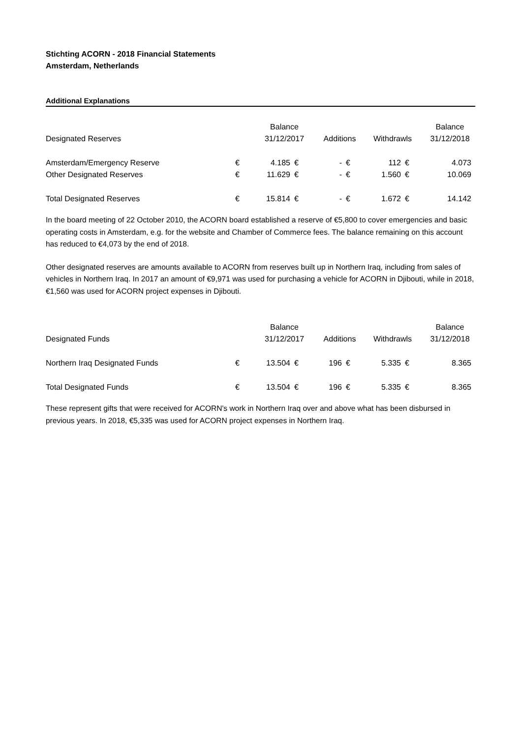Stichting ACORN - 2018 Financial Statements
Amsterdam, Netherlands
Additional Explanations
| | | Balance | | | | | | Balance |
| Designated Reserves | | 31/12/2017 | | Additions | | Withdrawls | | 31/12/2018 |
| Amsterdam/Emergency Reserve | € | 4.185 | € | - | € | 112 | € | 4.073 |
| Other Designated Reserves | € | 11.629 | € | - | € | 1.560 | € | 10.069 |
| Total Designated Reserves | € | 15.814 | € | - | € | 1.672 | € | 14.142 |
In the board meeting of 22 October 2010, the ACORN board established a reserve of €5,800 to cover emergencies and basic operating costs in Amsterdam, e.g. for the website and Chamber of Commerce fees. The balance remaining on this account has reduced to €4,073 by the end of 2018.
Other designated reserves are amounts available to ACORN from reserves built up in Northern Iraq, including from sales of vehicles in Northern Iraq. In 2017 an amount of €9,971 was used for purchasing a vehicle for ACORN in Djibouti, while in 2018, €1,560 was used for ACORN project expenses in Djibouti.
| | | Balance | | | | | | Balance |
| Designated Funds | | 31/12/2017 | | Additions | | Withdrawls | | 31/12/2018 |
| Northern Iraq Designated Funds | € | 13.504 | € | 196 | € | 5.335 | € | 8.365 |
| Total Designated Funds | € | 13.504 | € | 196 | € | 5.335 | € | 8.365 |
These represent gifts that were received for ACORN's work in Northern Iraq over and above what has been disbursed in previous years. In 2018, €5,335 was used for ACORN project expenses in Northern Iraq.